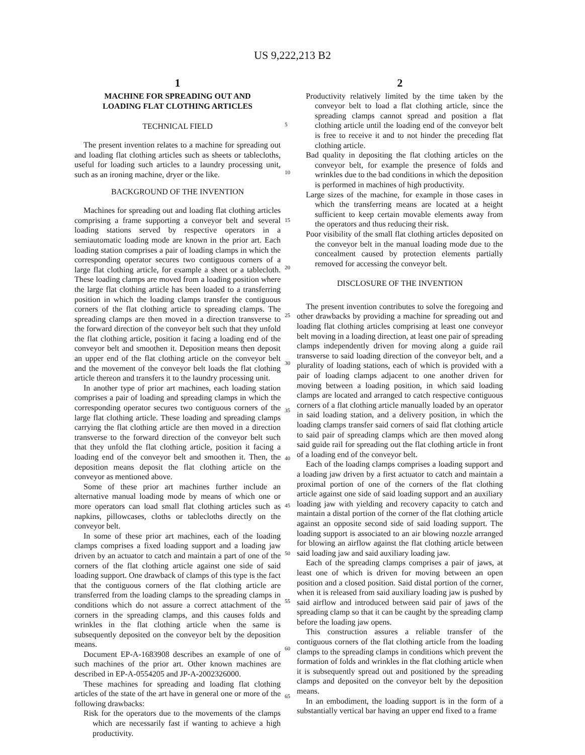US 9,222,213 B2
1
MACHINE FOR SPREADING OUT AND
LOADING FLAT CLOTHING ARTICLES
TECHNICAL FIELD
The present invention relates to a machine for spreading out and loading flat clothing articles such as sheets or tablecloths, useful for loading such articles to a laundry processing unit, such as an ironing machine, dryer or the like.
BACKGROUND OF THE INVENTION
Machines for spreading out and loading flat clothing articles comprising a frame supporting a conveyor belt and several loading stations served by respective operators in a semiautomatic loading mode are known in the prior art. Each loading station comprises a pair of loading clamps in which the corresponding operator secures two contiguous corners of a large flat clothing article, for example a sheet or a tablecloth. These loading clamps are moved from a loading position where the large flat clothing article has been loaded to a transferring position in which the loading clamps transfer the contiguous corners of the flat clothing article to spreading clamps. The spreading clamps are then moved in a direction transverse to the forward direction of the conveyor belt such that they unfold the flat clothing article, position it facing a loading end of the conveyor belt and smoothen it. Deposition means then deposit an upper end of the flat clothing article on the conveyor belt and the movement of the conveyor belt loads the flat clothing article thereon and transfers it to the laundry processing unit.
In another type of prior art machines, each loading station comprises a pair of loading and spreading clamps in which the corresponding operator secures two contiguous corners of the large flat clothing article. These loading and spreading clamps carrying the flat clothing article are then moved in a direction transverse to the forward direction of the conveyor belt such that they unfold the flat clothing article, position it facing a loading end of the conveyor belt and smoothen it. Then, the deposition means deposit the flat clothing article on the conveyor as mentioned above.
Some of these prior art machines further include an alternative manual loading mode by means of which one or more operators can load small flat clothing articles such as napkins, pillowcases, cloths or tablecloths directly on the conveyor belt.
In some of these prior art machines, each of the loading clamps comprises a fixed loading support and a loading jaw driven by an actuator to catch and maintain a part of one of the corners of the flat clothing article against one side of said loading support. One drawback of clamps of this type is the fact that the contiguous corners of the flat clothing article are transferred from the loading clamps to the spreading clamps in conditions which do not assure a correct attachment of the corners in the spreading clamps, and this causes folds and wrinkles in the flat clothing article when the same is subsequently deposited on the conveyor belt by the deposition means.
Document EP-A-1683908 describes an example of one of such machines of the prior art. Other known machines are described in EP-A-0554205 and JP-A-2002326000.
These machines for spreading and loading flat clothing articles of the state of the art have in general one or more of the following drawbacks:
Risk for the operators due to the movements of the clamps which are necessarily fast if wanting to achieve a high productivity.
2
Productivity relatively limited by the time taken by the conveyor belt to load a flat clothing article, since the spreading clamps cannot spread and position a flat clothing article until the loading end of the conveyor belt is free to receive it and to not hinder the preceding flat clothing article.
Bad quality in depositing the flat clothing articles on the conveyor belt, for example the presence of folds and wrinkles due to the bad conditions in which the deposition is performed in machines of high productivity.
Large sizes of the machine, for example in those cases in which the transferring means are located at a height sufficient to keep certain movable elements away from the operators and thus reducing their risk.
Poor visibility of the small flat clothing articles deposited on the conveyor belt in the manual loading mode due to the concealment caused by protection elements partially removed for accessing the conveyor belt.
DISCLOSURE OF THE INVENTION
The present invention contributes to solve the foregoing and other drawbacks by providing a machine for spreading out and loading flat clothing articles comprising at least one conveyor belt moving in a loading direction, at least one pair of spreading clamps independently driven for moving along a guide rail transverse to said loading direction of the conveyor belt, and a plurality of loading stations, each of which is provided with a pair of loading clamps adjacent to one another driven for moving between a loading position, in which said loading clamps are located and arranged to catch respective contiguous corners of a flat clothing article manually loaded by an operator in said loading station, and a delivery position, in which the loading clamps transfer said corners of said flat clothing article to said pair of spreading clamps which are then moved along said guide rail for spreading out the flat clothing article in front of a loading end of the conveyor belt.
Each of the loading clamps comprises a loading support and a loading jaw driven by a first actuator to catch and maintain a proximal portion of one of the corners of the flat clothing article against one side of said loading support and an auxiliary loading jaw with yielding and recovery capacity to catch and maintain a distal portion of the corner of the flat clothing article against an opposite second side of said loading support. The loading support is associated to an air blowing nozzle arranged for blowing an airflow against the flat clothing article between said loading jaw and said auxiliary loading jaw.
Each of the spreading clamps comprises a pair of jaws, at least one of which is driven for moving between an open position and a closed position. Said distal portion of the corner, when it is released from said auxiliary loading jaw is pushed by said airflow and introduced between said pair of jaws of the spreading clamp so that it can be caught by the spreading clamp before the loading jaw opens.
This construction assures a reliable transfer of the contiguous corners of the flat clothing article from the loading clamps to the spreading clamps in conditions which prevent the formation of folds and wrinkles in the flat clothing article when it is subsequently spread out and positioned by the spreading clamps and deposited on the conveyor belt by the deposition means.
In an embodiment, the loading support is in the form of a substantially vertical bar having an upper end fixed to a frame
5
10
15
20
25
30
35
40
45
50
55
60
65